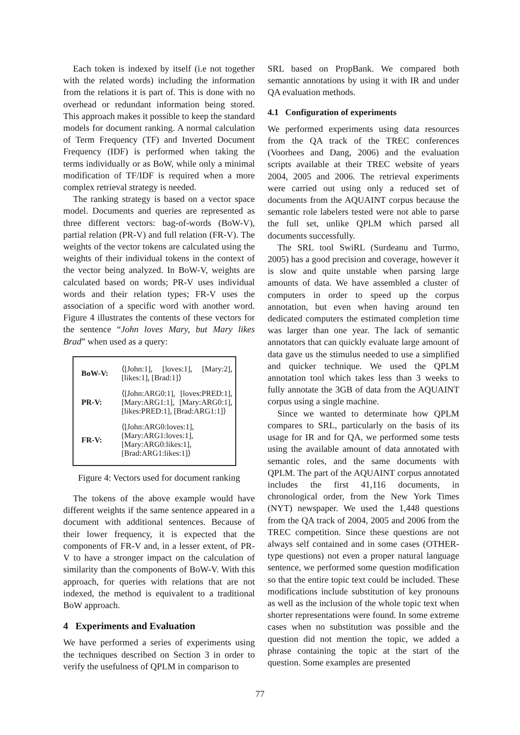Each token is indexed by itself (i.e not together with the related words) including the information from the relations it is part of. This is done with no overhead or redundant information being stored. This approach makes it possible to keep the standard models for document ranking. A normal calculation of Term Frequency (TF) and Inverted Document Frequency (IDF) is performed when taking the terms individually or as BoW, while only a minimal modification of TF/IDF is required when a more complex retrieval strategy is needed.
The ranking strategy is based on a vector space model. Documents and queries are represented as three different vectors: bag-of-words (BoW-V), partial relation (PR-V) and full relation (FR-V). The weights of the vector tokens are calculated using the weights of their individual tokens in the context of the vector being analyzed. In BoW-V, weights are calculated based on words; PR-V uses individual words and their relation types; FR-V uses the association of a specific word with another word. Figure 4 illustrates the contents of these vectors for the sentence “John loves Mary, but Mary likes Brad” when used as a query:
| BoW-V: | ⟨[John:1], [loves:1], [Mary:2], [likes:1], [Brad:1]⟩ |
| PR-V: | ⟨[John:ARG0:1], [loves:PRED:1], [Mary:ARG1:1], [Mary:ARG0:1], [likes:PRED:1], [Brad:ARG1:1]⟩ |
| FR-V: | ⟨[John:ARG0:loves:1], [Mary:ARG1:loves:1], [Mary:ARG0:likes:1], [Brad:ARG1:likes:1]⟩ |
Figure 4: Vectors used for document ranking
The tokens of the above example would have different weights if the same sentence appeared in a document with additional sentences. Because of their lower frequency, it is expected that the components of FR-V and, in a lesser extent, of PR-V to have a stronger impact on the calculation of similarity than the components of BoW-V. With this approach, for queries with relations that are not indexed, the method is equivalent to a traditional BoW approach.
4 Experiments and Evaluation
We have performed a series of experiments using the techniques described on Section 3 in order to verify the usefulness of QPLM in comparison to
SRL based on PropBank. We compared both semantic annotations by using it with IR and under QA evaluation methods.
4.1 Configuration of experiments
We performed experiments using data resources from the QA track of the TREC conferences (Voorhees and Dang, 2006) and the evaluation scripts available at their TREC website of years 2004, 2005 and 2006. The retrieval experiments were carried out using only a reduced set of documents from the AQUAINT corpus because the semantic role labelers tested were not able to parse the full set, unlike QPLM which parsed all documents successfully.
The SRL tool SwiRL (Surdeanu and Turmo, 2005) has a good precision and coverage, however it is slow and quite unstable when parsing large amounts of data. We have assembled a cluster of computers in order to speed up the corpus annotation, but even when having around ten dedicated computers the estimated completion time was larger than one year. The lack of semantic annotators that can quickly evaluate large amount of data gave us the stimulus needed to use a simplified and quicker technique. We used the QPLM annotation tool which takes less than 3 weeks to fully annotate the 3GB of data from the AQUAINT corpus using a single machine.
Since we wanted to determinate how QPLM compares to SRL, particularly on the basis of its usage for IR and for QA, we performed some tests using the available amount of data annotated with semantic roles, and the same documents with QPLM. The part of the AQUAINT corpus annotated includes the first 41,116 documents, in chronological order, from the New York Times (NYT) newspaper. We used the 1,448 questions from the QA track of 2004, 2005 and 2006 from the TREC competition. Since these questions are not always self contained and in some cases (OTHER-type questions) not even a proper natural language sentence, we performed some question modification so that the entire topic text could be included. These modifications include substitution of key pronouns as well as the inclusion of the whole topic text when shorter representations were found. In some extreme cases when no substitution was possible and the question did not mention the topic, we added a phrase containing the topic at the start of the question. Some examples are presented
77